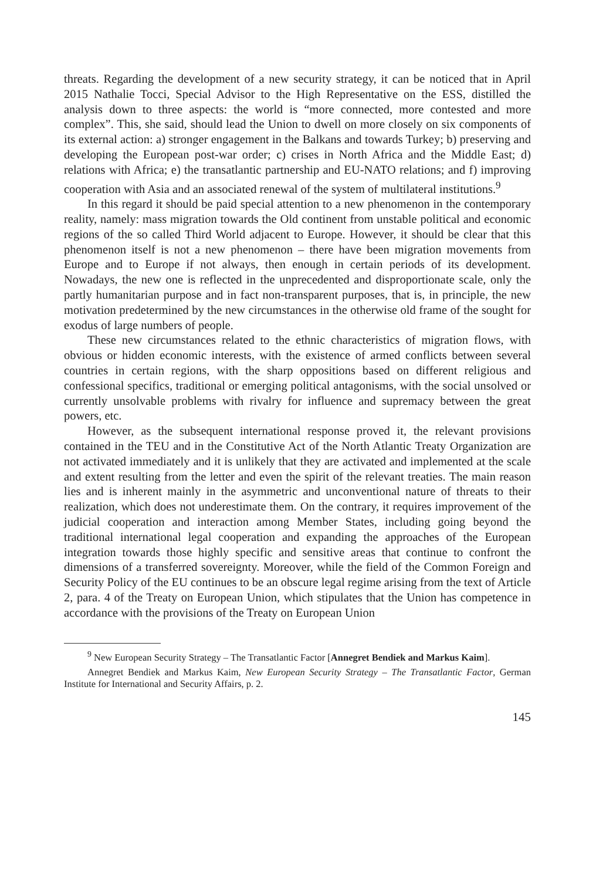threats. Regarding the development of a new security strategy, it can be noticed that in April 2015 Nathalie Tocci, Special Advisor to the High Representative on the ESS, distilled the analysis down to three aspects: the world is “more connected, more contested and more complex”. This, she said, should lead the Union to dwell on more closely on six components of its external action: a) stronger engagement in the Balkans and towards Turkey; b) preserving and developing the European post-war order; c) crises in North Africa and the Middle East; d) relations with Africa; e) the transatlantic partnership and EU-NATO relations; and f) improving cooperation with Asia and an associated renewal of the system of multilateral institutions.<sup>9</sup>
In this regard it should be paid special attention to a new phenomenon in the contemporary reality, namely: mass migration towards the Old continent from unstable political and economic regions of the so called Third World adjacent to Europe. However, it should be clear that this phenomenon itself is not a new phenomenon – there have been migration movements from Europe and to Europe if not always, then enough in certain periods of its development. Nowadays, the new one is reflected in the unprecedented and disproportionate scale, only the partly humanitarian purpose and in fact non-transparent purposes, that is, in principle, the new motivation predetermined by the new circumstances in the otherwise old frame of the sought for exodus of large numbers of people.
These new circumstances related to the ethnic characteristics of migration flows, with obvious or hidden economic interests, with the existence of armed conflicts between several countries in certain regions, with the sharp oppositions based on different religious and confessional specifics, traditional or emerging political antagonisms, with the social unsolved or currently unsolvable problems with rivalry for influence and supremacy between the great powers, etc.
However, as the subsequent international response proved it, the relevant provisions contained in the TEU and in the Constitutive Act of the North Atlantic Treaty Organization are not activated immediately and it is unlikely that they are activated and implemented at the scale and extent resulting from the letter and even the spirit of the relevant treaties. The main reason lies and is inherent mainly in the asymmetric and unconventional nature of threats to their realization, which does not underestimate them. On the contrary, it requires improvement of the judicial cooperation and interaction among Member States, including going beyond the traditional international legal cooperation and expanding the approaches of the European integration towards those highly specific and sensitive areas that continue to confront the dimensions of a transferred sovereignty. Moreover, while the field of the Common Foreign and Security Policy of the EU continues to be an obscure legal regime arising from the text of Article 2, para. 4 of the Treaty on European Union, which stipulates that the Union has competence in accordance with the provisions of the Treaty on European Union
<sup>9</sup> New European Security Strategy – The Transatlantic Factor [Annegret Bendiek and Markus Kaim].
Annegret Bendiek and Markus Kaim, New European Security Strategy – The Transatlantic Factor, German Institute for International and Security Affairs, p. 2.
145